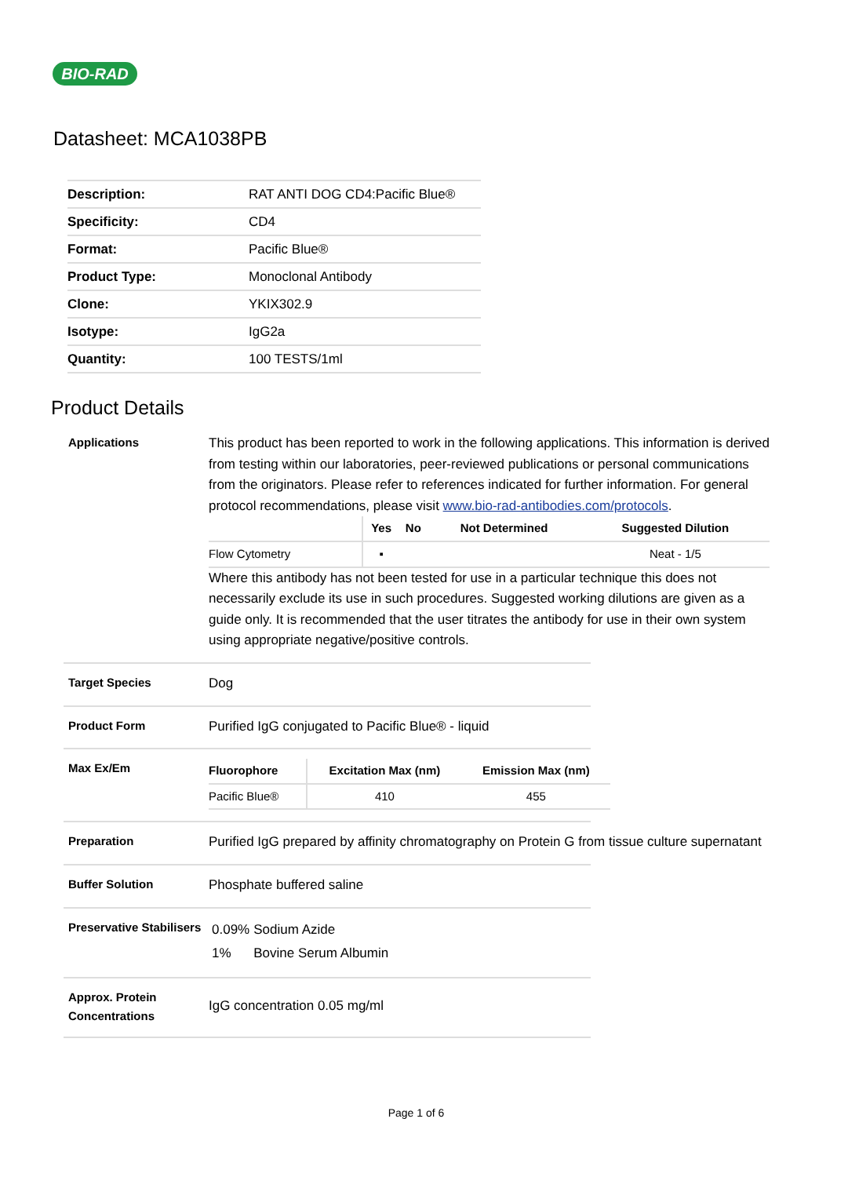BIO-RAD
Datasheet: MCA1038PB
| Description: | RAT ANTI DOG CD4:Pacific Blue® |
| Specificity: | CD4 |
| Format: | Pacific Blue® |
| Product Type: | Monoclonal Antibody |
| Clone: | YKIX302.9 |
| Isotype: | IgG2a |
| Quantity: | 100 TESTS/1ml |
Product Details
Applications
This product has been reported to work in the following applications. This information is derived from testing within our laboratories, peer-reviewed publications or personal communications from the originators. Please refer to references indicated for further information. For general protocol recommendations, please visit www.bio-rad-antibodies.com/protocols.
| | Yes | No | Not Determined | Suggested Dilution |
| --- | --- | --- | --- | --- |
| Flow Cytometry | ▪ | | | Neat - 1/5 |
Where this antibody has not been tested for use in a particular technique this does not necessarily exclude its use in such procedures. Suggested working dilutions are given as a guide only. It is recommended that the user titrates the antibody for use in their own system using appropriate negative/positive controls.
Target Species
Dog
Product Form
Purified IgG conjugated to Pacific Blue® - liquid
Max Ex/Em
| Fluorophore | Excitation Max (nm) | Emission Max (nm) |
| --- | --- | --- |
| Pacific Blue® | 410 | 455 |
Preparation
Purified IgG prepared by affinity chromatography on Protein G from tissue culture supernatant
Buffer Solution
Phosphate buffered saline
Preservative Stabilisers
| 0.09% | Sodium Azide |
| 1% | Bovine Serum Albumin |
Approx. Protein Concentrations
IgG concentration 0.05 mg/ml
Page 1 of 6